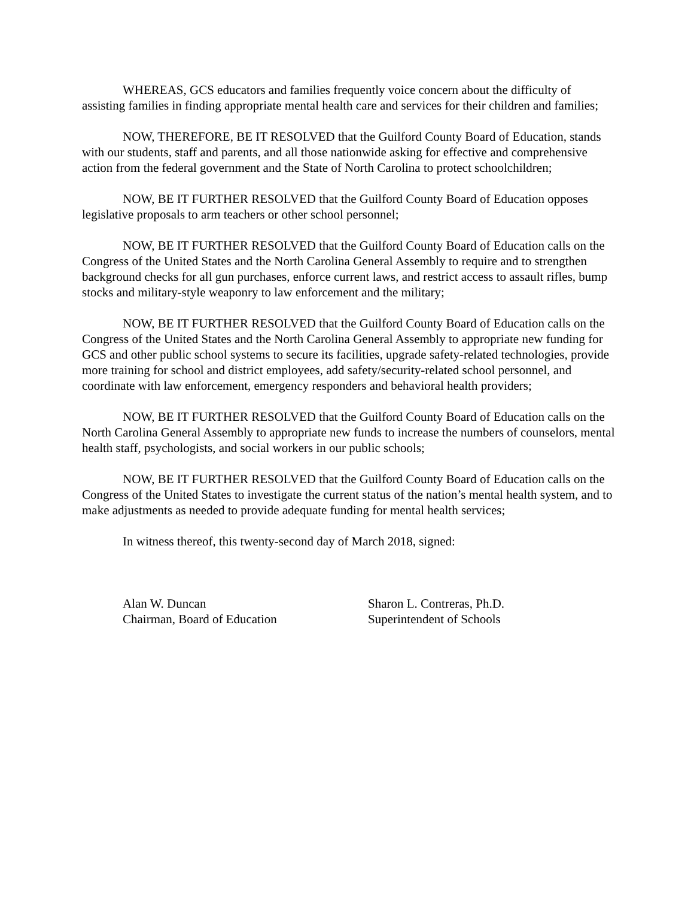WHEREAS, GCS educators and families frequently voice concern about the difficulty of assisting families in finding appropriate mental health care and services for their children and families;
NOW, THEREFORE, BE IT RESOLVED that the Guilford County Board of Education, stands with our students, staff and parents, and all those nationwide asking for effective and comprehensive action from the federal government and the State of North Carolina to protect schoolchildren;
NOW, BE IT FURTHER RESOLVED that the Guilford County Board of Education opposes legislative proposals to arm teachers or other school personnel;
NOW, BE IT FURTHER RESOLVED that the Guilford County Board of Education calls on the Congress of the United States and the North Carolina General Assembly to require and to strengthen background checks for all gun purchases, enforce current laws, and restrict access to assault rifles, bump stocks and military-style weaponry to law enforcement and the military;
NOW, BE IT FURTHER RESOLVED that the Guilford County Board of Education calls on the Congress of the United States and the North Carolina General Assembly to appropriate new funding for GCS and other public school systems to secure its facilities, upgrade safety-related technologies, provide more training for school and district employees, add safety/security-related school personnel, and coordinate with law enforcement, emergency responders and behavioral health providers;
NOW, BE IT FURTHER RESOLVED that the Guilford County Board of Education calls on the North Carolina General Assembly to appropriate new funds to increase the numbers of counselors, mental health staff, psychologists, and social workers in our public schools;
NOW, BE IT FURTHER RESOLVED that the Guilford County Board of Education calls on the Congress of the United States to investigate the current status of the nation’s mental health system, and to make adjustments as needed to provide adequate funding for mental health services;
In witness thereof, this twenty-second day of March 2018, signed:
Alan W. Duncan
Chairman, Board of Education
Sharon L. Contreras, Ph.D.
Superintendent of Schools